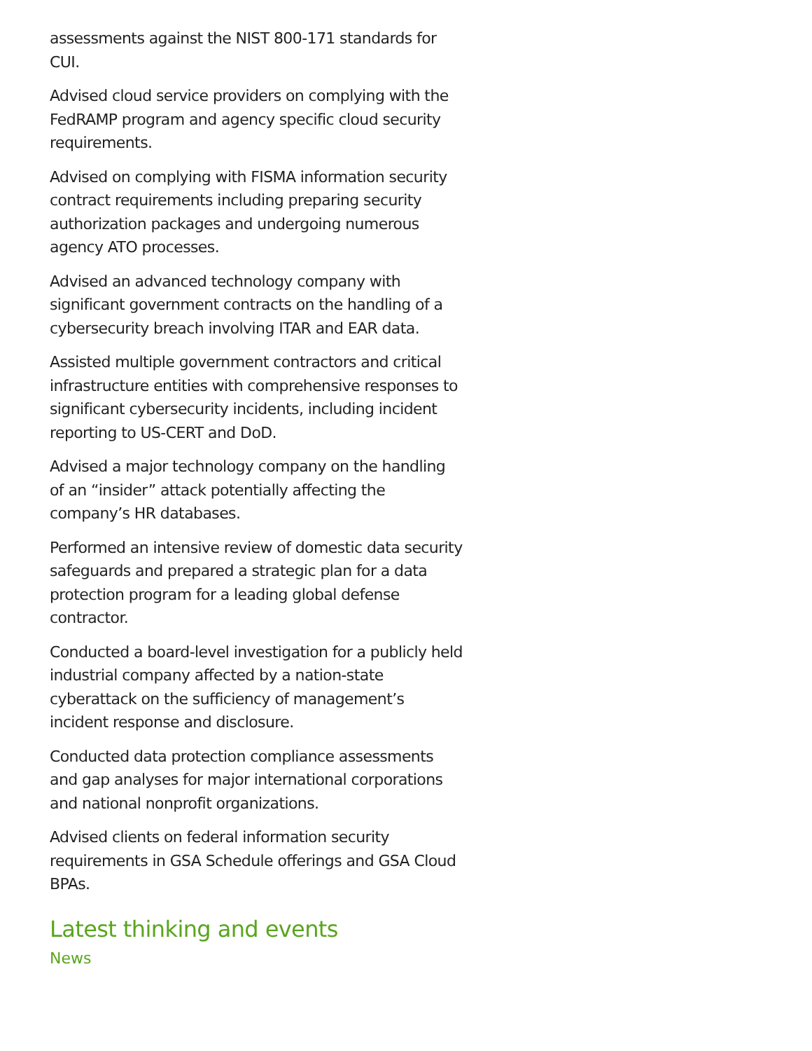assessments against the NIST 800-171 standards for CUI.
Advised cloud service providers on complying with the FedRAMP program and agency specific cloud security requirements.
Advised on complying with FISMA information security contract requirements including preparing security authorization packages and undergoing numerous agency ATO processes.
Advised an advanced technology company with significant government contracts on the handling of a cybersecurity breach involving ITAR and EAR data.
Assisted multiple government contractors and critical infrastructure entities with comprehensive responses to significant cybersecurity incidents, including incident reporting to US-CERT and DoD.
Advised a major technology company on the handling of an “insider” attack potentially affecting the company’s HR databases.
Performed an intensive review of domestic data security safeguards and prepared a strategic plan for a data protection program for a leading global defense contractor.
Conducted a board-level investigation for a publicly held industrial company affected by a nation-state cyberattack on the sufficiency of management’s incident response and disclosure.
Conducted data protection compliance assessments and gap analyses for major international corporations and national nonprofit organizations.
Advised clients on federal information security requirements in GSA Schedule offerings and GSA Cloud BPAs.
Latest thinking and events
News